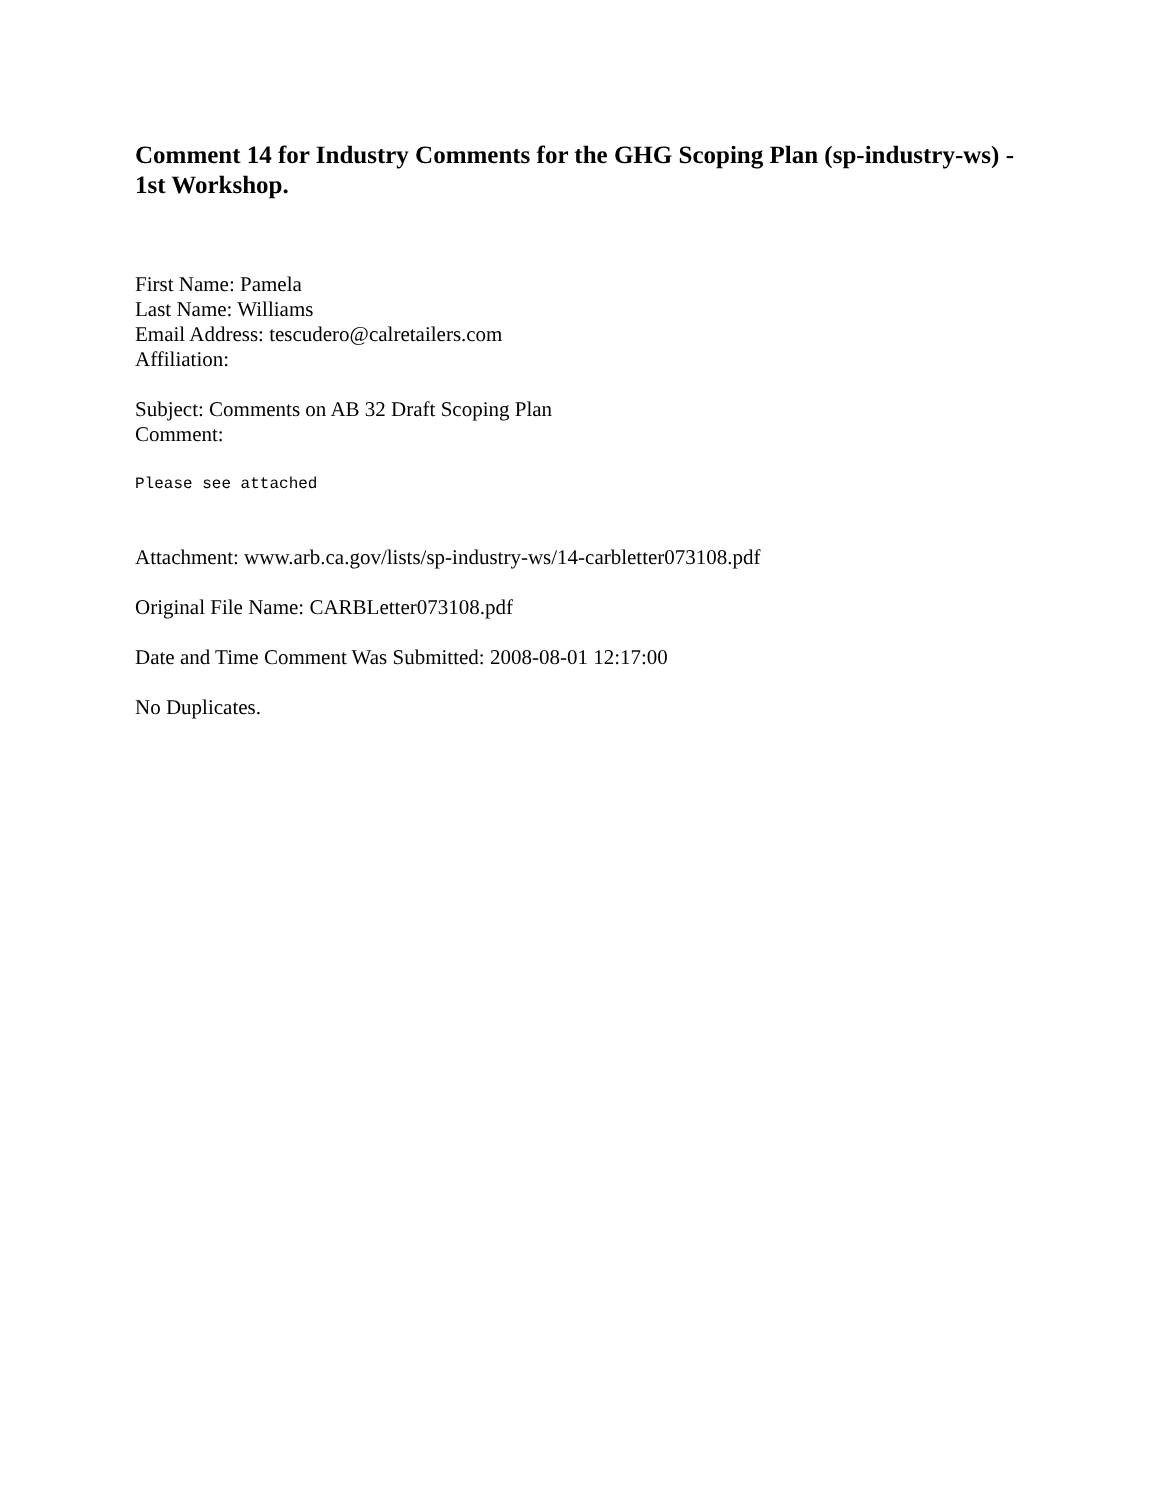Comment 14 for Industry Comments for the GHG Scoping Plan (sp-industry-ws) - 1st Workshop.
First Name: Pamela
Last Name: Williams
Email Address: tescudero@calretailers.com
Affiliation:
Subject: Comments on AB 32 Draft Scoping Plan
Comment:
Please see attached
Attachment: www.arb.ca.gov/lists/sp-industry-ws/14-carbletter073108.pdf
Original File Name: CARBLetter073108.pdf
Date and Time Comment Was Submitted: 2008-08-01 12:17:00
No Duplicates.